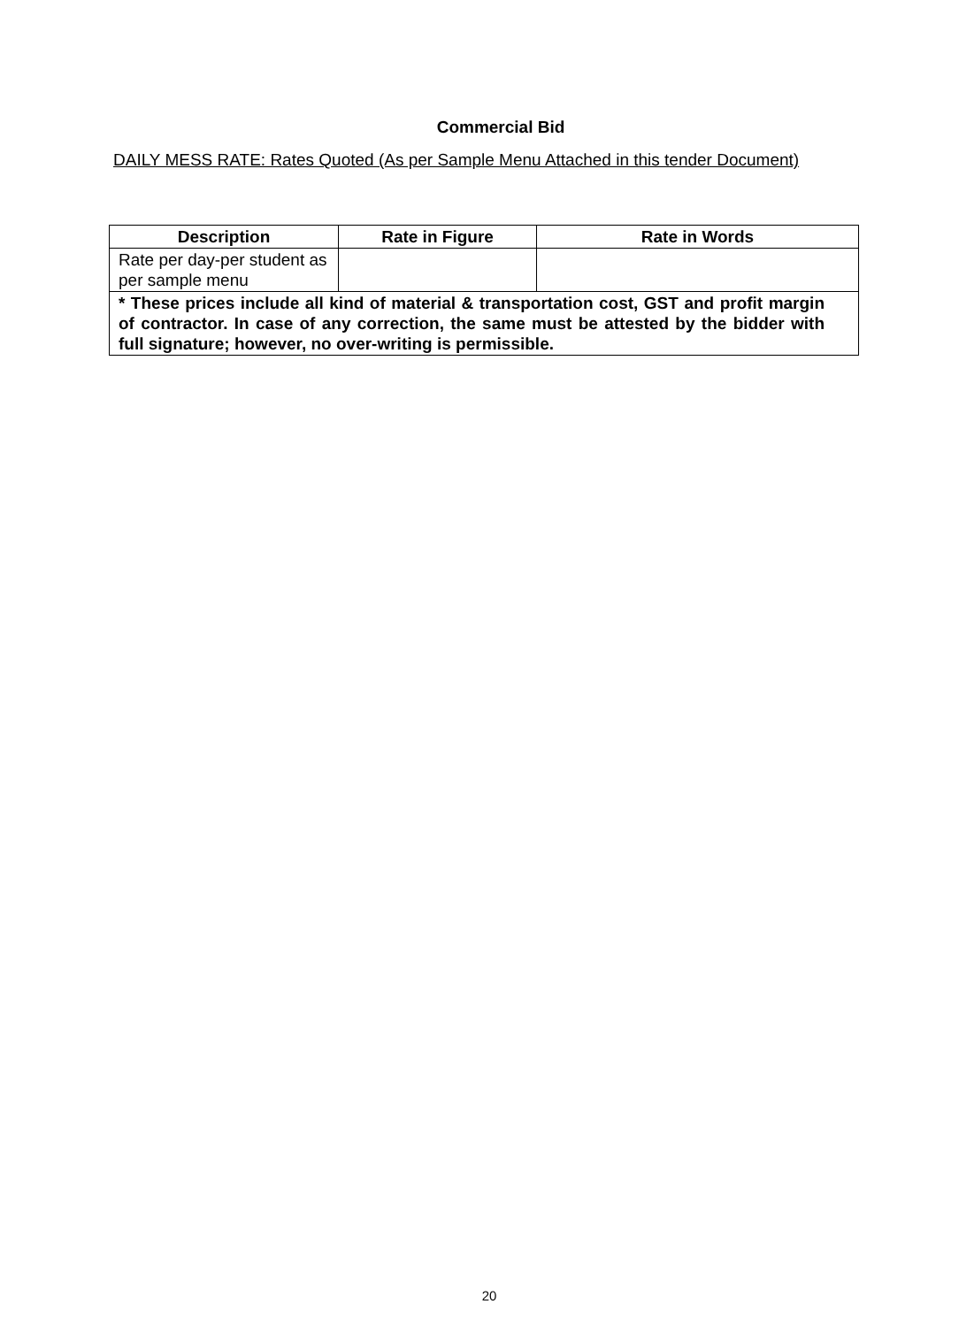Commercial Bid
DAILY MESS RATE: Rates Quoted (As per Sample Menu Attached in this tender Document)
| Description | Rate in Figure | Rate in Words |
| --- | --- | --- |
| Rate per day-per student as per sample menu | | |
| * These prices include all kind of material & transportation cost, GST and profit margin of contractor. In case of any correction, the same must be attested by the bidder with full signature; however, no over-writing is permissible. | | |
20